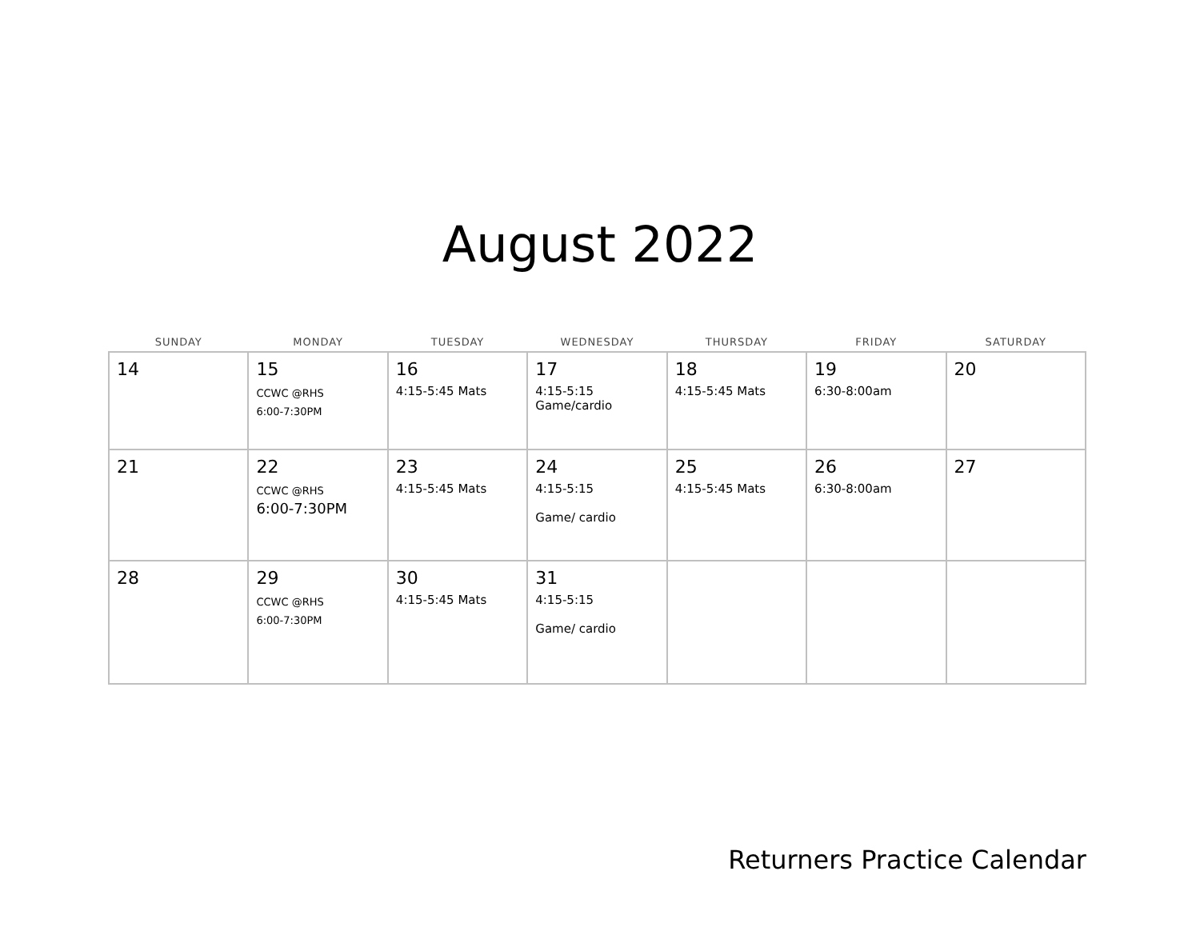August 2022
| SUNDAY | MONDAY | TUESDAY | WEDNESDAY | THURSDAY | FRIDAY | SATURDAY |
| --- | --- | --- | --- | --- | --- | --- |
| 14 | 15 CCWC @RHS 6:00-7:30PM | 16 4:15-5:45 Mats | 17 4:15-5:15 Game/cardio | 18 4:15-5:45 Mats | 19 6:30-8:00am | 20 |
| 21 | 22 CCWC @RHS 6:00-7:30PM | 23 4:15-5:45 Mats | 24 4:15-5:15 Game/ cardio | 25 4:15-5:45 Mats | 26 6:30-8:00am | 27 |
| 28 | 29 CCWC @RHS 6:00-7:30PM | 30 4:15-5:45 Mats | 31 4:15-5:15 Game/ cardio | | | |
Returners Practice Calendar